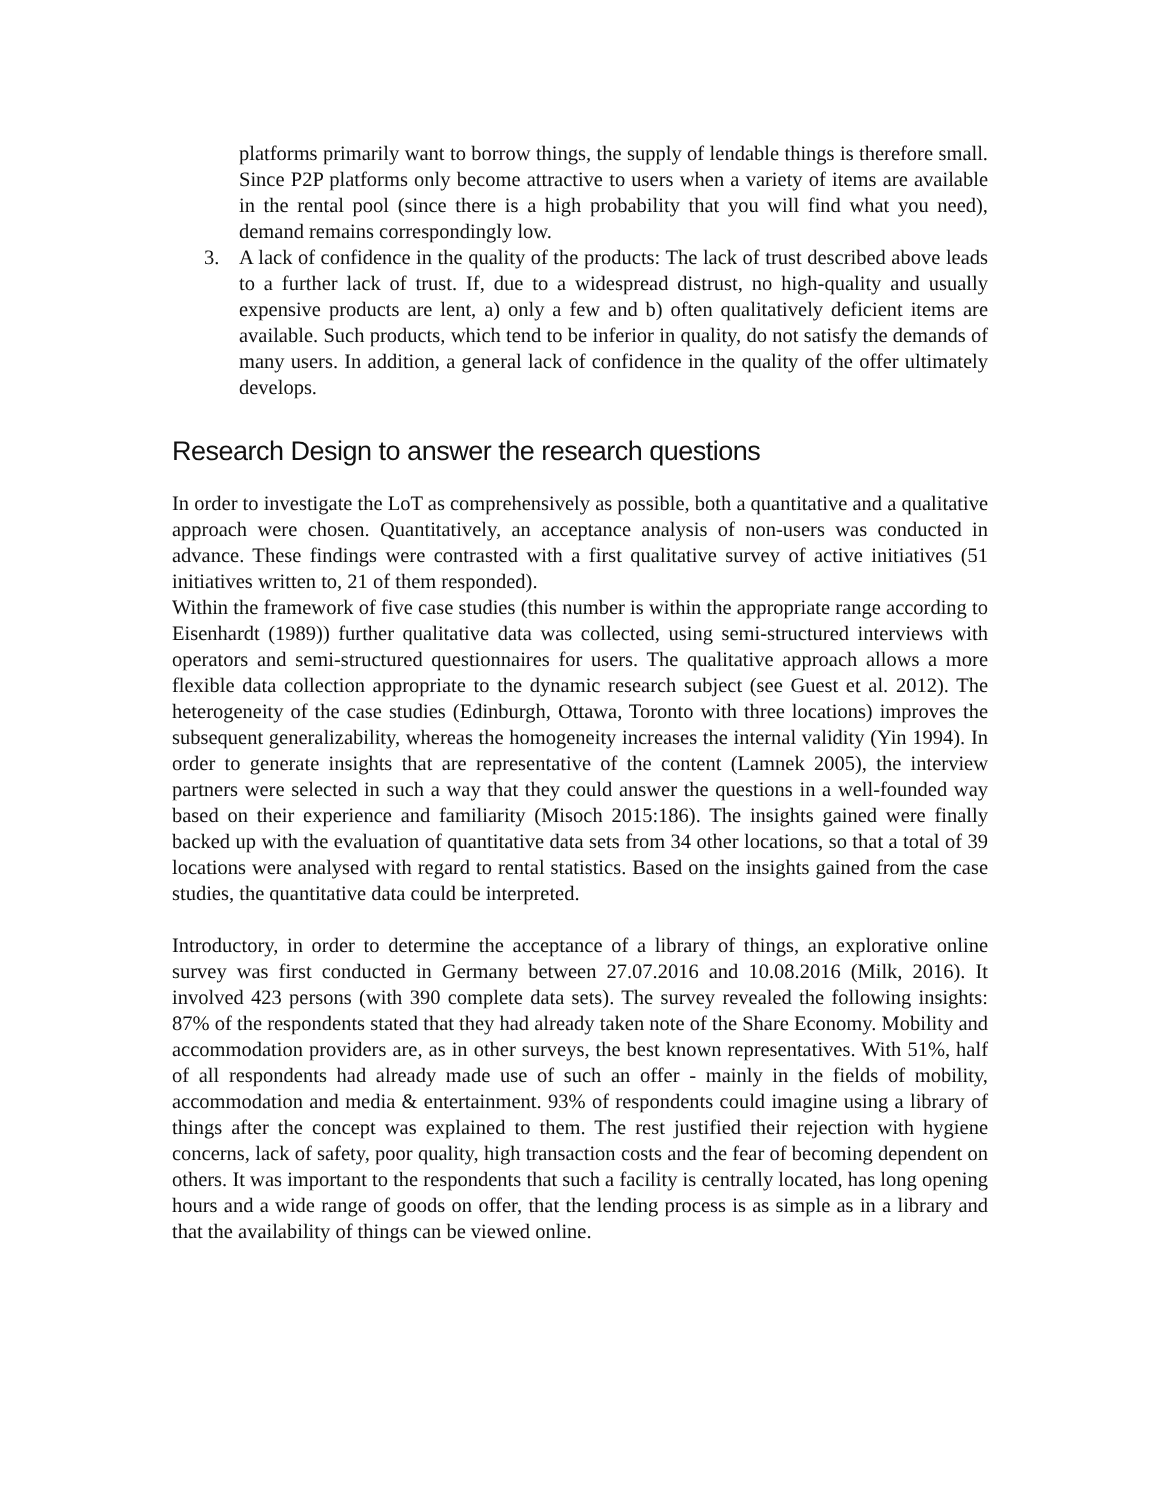platforms primarily want to borrow things, the supply of lendable things is therefore small. Since P2P platforms only become attractive to users when a variety of items are available in the rental pool (since there is a high probability that you will find what you need), demand remains correspondingly low.
3. A lack of confidence in the quality of the products: The lack of trust described above leads to a further lack of trust. If, due to a widespread distrust, no high-quality and usually expensive products are lent, a) only a few and b) often qualitatively deficient items are available. Such products, which tend to be inferior in quality, do not satisfy the demands of many users. In addition, a general lack of confidence in the quality of the offer ultimately develops.
Research Design to answer the research questions
In order to investigate the LoT as comprehensively as possible, both a quantitative and a qualitative approach were chosen. Quantitatively, an acceptance analysis of non-users was conducted in advance. These findings were contrasted with a first qualitative survey of active initiatives (51 initiatives written to, 21 of them responded).
Within the framework of five case studies (this number is within the appropriate range according to Eisenhardt (1989)) further qualitative data was collected, using semi-structured interviews with operators and semi-structured questionnaires for users. The qualitative approach allows a more flexible data collection appropriate to the dynamic research subject (see Guest et al. 2012). The heterogeneity of the case studies (Edinburgh, Ottawa, Toronto with three locations) improves the subsequent generalizability, whereas the homogeneity increases the internal validity (Yin 1994). In order to generate insights that are representative of the content (Lamnek 2005), the interview partners were selected in such a way that they could answer the questions in a well-founded way based on their experience and familiarity (Misoch 2015:186). The insights gained were finally backed up with the evaluation of quantitative data sets from 34 other locations, so that a total of 39 locations were analysed with regard to rental statistics. Based on the insights gained from the case studies, the quantitative data could be interpreted.
Introductory, in order to determine the acceptance of a library of things, an explorative online survey was first conducted in Germany between 27.07.2016 and 10.08.2016 (Milk, 2016). It involved 423 persons (with 390 complete data sets). The survey revealed the following insights: 87% of the respondents stated that they had already taken note of the Share Economy. Mobility and accommodation providers are, as in other surveys, the best known representatives. With 51%, half of all respondents had already made use of such an offer - mainly in the fields of mobility, accommodation and media & entertainment. 93% of respondents could imagine using a library of things after the concept was explained to them. The rest justified their rejection with hygiene concerns, lack of safety, poor quality, high transaction costs and the fear of becoming dependent on others. It was important to the respondents that such a facility is centrally located, has long opening hours and a wide range of goods on offer, that the lending process is as simple as in a library and that the availability of things can be viewed online.